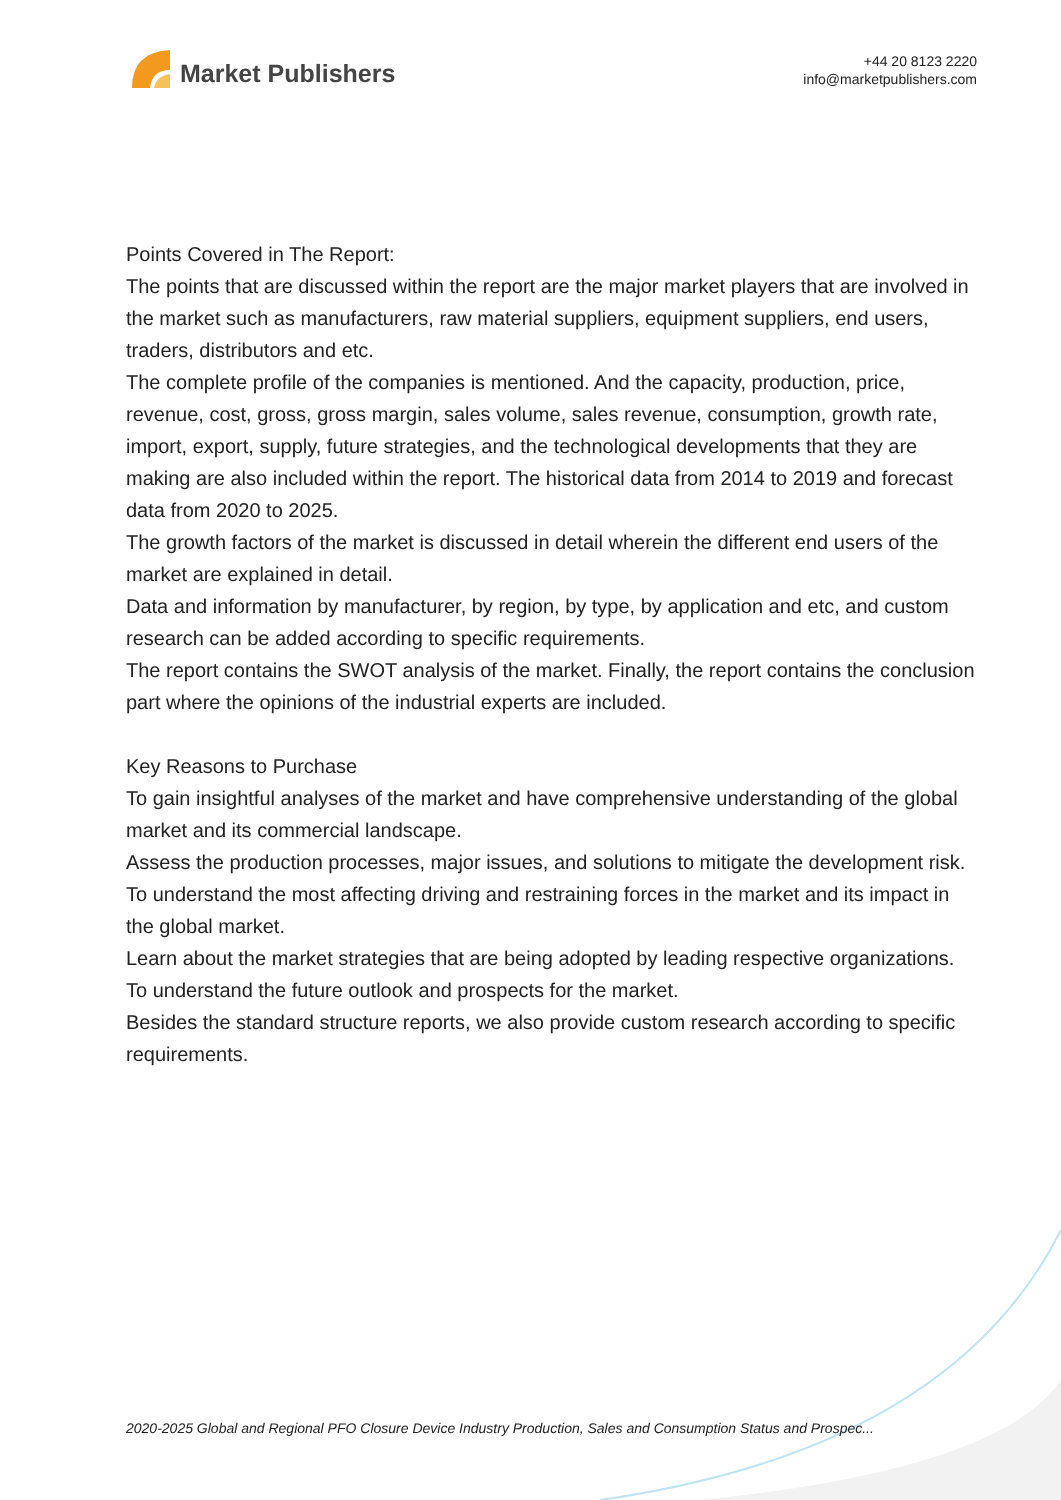Market Publishers
+44 20 8123 2220
info@marketpublishers.com
Points Covered in The Report:
The points that are discussed within the report are the major market players that are involved in the market such as manufacturers, raw material suppliers, equipment suppliers, end users, traders, distributors and etc.
The complete profile of the companies is mentioned. And the capacity, production, price, revenue, cost, gross, gross margin, sales volume, sales revenue, consumption, growth rate, import, export, supply, future strategies, and the technological developments that they are making are also included within the report. The historical data from 2014 to 2019 and forecast data from 2020 to 2025.
The growth factors of the market is discussed in detail wherein the different end users of the market are explained in detail.
Data and information by manufacturer, by region, by type, by application and etc, and custom research can be added according to specific requirements.
The report contains the SWOT analysis of the market. Finally, the report contains the conclusion part where the opinions of the industrial experts are included.
Key Reasons to Purchase
To gain insightful analyses of the market and have comprehensive understanding of the global market and its commercial landscape.
Assess the production processes, major issues, and solutions to mitigate the development risk.
To understand the most affecting driving and restraining forces in the market and its impact in the global market.
Learn about the market strategies that are being adopted by leading respective organizations.
To understand the future outlook and prospects for the market.
Besides the standard structure reports, we also provide custom research according to specific requirements.
2020-2025 Global and Regional PFO Closure Device Industry Production, Sales and Consumption Status and Prospec...